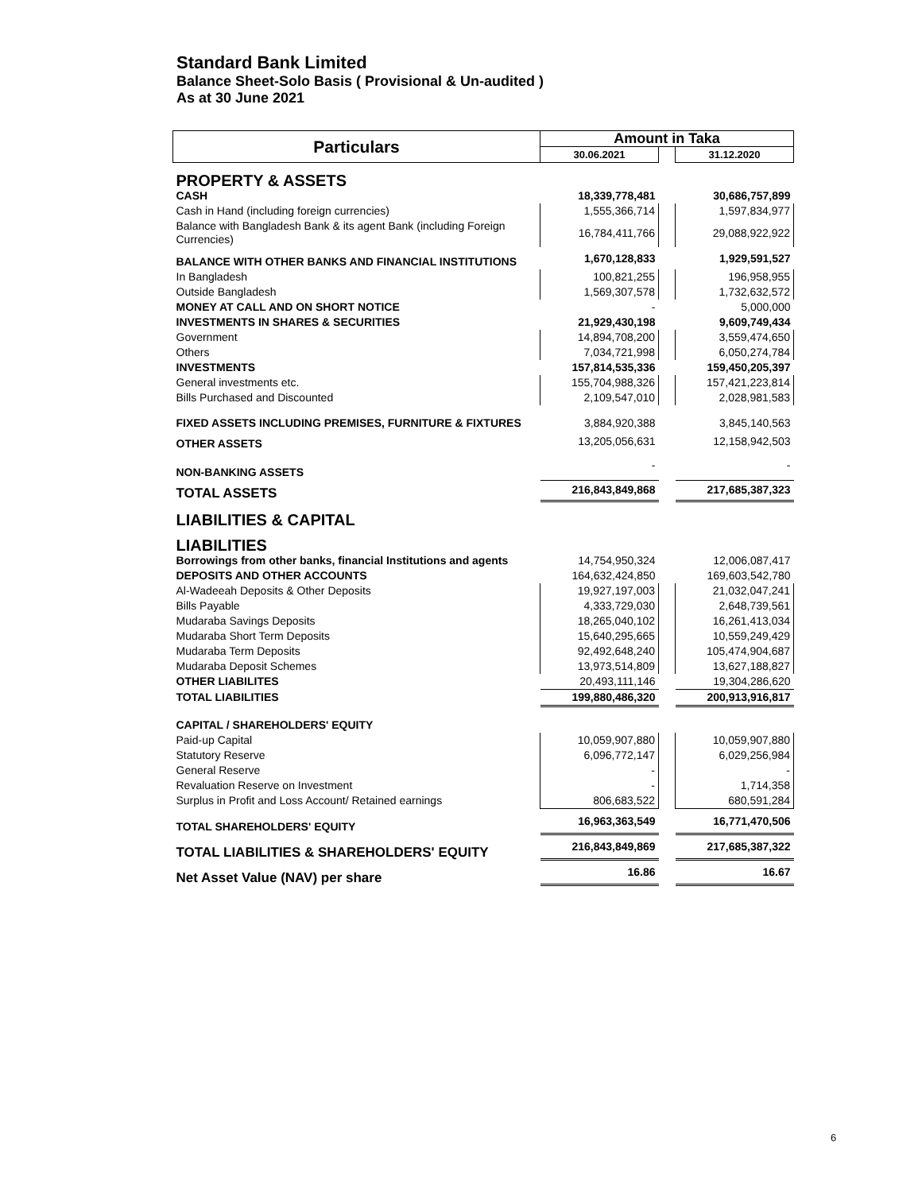Standard Bank Limited
Balance Sheet-Solo Basis ( Provisional & Un-audited )
As at 30 June 2021
| Particulars | Amount in Taka | | |
| --- | --- | --- | --- |
| | 30.06.2021 | | 31.12.2020 |
| PROPERTY & ASSETS | | | |
| CASH | 18,339,778,481 | | 30,686,757,899 |
| Cash in Hand (including foreign currencies) | 1,555,366,714 | | 1,597,834,977 |
| Balance with Bangladesh Bank & its agent Bank (including Foreign Currencies) | 16,784,411,766 | | 29,088,922,922 |
| BALANCE WITH OTHER BANKS AND FINANCIAL INSTITUTIONS | 1,670,128,833 | | 1,929,591,527 |
| In Bangladesh | 100,821,255 | | 196,958,955 |
| Outside Bangladesh | 1,569,307,578 | | 1,732,632,572 |
| MONEY AT CALL AND ON SHORT NOTICE | - | | 5,000,000 |
| INVESTMENTS IN SHARES & SECURITIES | 21,929,430,198 | | 9,609,749,434 |
| Government | 14,894,708,200 | | 3,559,474,650 |
| Others | 7,034,721,998 | | 6,050,274,784 |
| INVESTMENTS | 157,814,535,336 | | 159,450,205,397 |
| General investments etc. | 155,704,988,326 | | 157,421,223,814 |
| Bills Purchased and Discounted | 2,109,547,010 | | 2,028,981,583 |
| FIXED ASSETS INCLUDING PREMISES, FURNITURE & FIXTURES | 3,884,920,388 | | 3,845,140,563 |
| OTHER ASSETS | 13,205,056,631 | | 12,158,942,503 |
| NON-BANKING ASSETS | - | | - |
| TOTAL ASSETS | 216,843,849,868 | | 217,685,387,323 |
| LIABILITIES & CAPITAL | | | |
| LIABILITIES | | | |
| Borrowings from other banks, financial Institutions and agents | 14,754,950,324 | | 12,006,087,417 |
| DEPOSITS AND OTHER ACCOUNTS | 164,632,424,850 | | 169,603,542,780 |
| Al-Wadeeah Deposits & Other Deposits | 19,927,197,003 | | 21,032,047,241 |
| Bills Payable | 4,333,729,030 | | 2,648,739,561 |
| Mudaraba Savings Deposits | 18,265,040,102 | | 16,261,413,034 |
| Mudaraba Short Term Deposits | 15,640,295,665 | | 10,559,249,429 |
| Mudaraba Term Deposits | 92,492,648,240 | | 105,474,904,687 |
| Mudaraba Deposit Schemes | 13,973,514,809 | | 13,627,188,827 |
| OTHER LIABILITES | 20,493,111,146 | | 19,304,286,620 |
| TOTAL LIABILITIES | 199,880,486,320 | | 200,913,916,817 |
| CAPITAL / SHAREHOLDERS' EQUITY | | | |
| Paid-up Capital | 10,059,907,880 | | 10,059,907,880 |
| Statutory Reserve | 6,096,772,147 | | 6,029,256,984 |
| General Reserve | - | | - |
| Revaluation Reserve on Investment | - | | 1,714,358 |
| Surplus in Profit and Loss Account/ Retained earnings | 806,683,522 | | 680,591,284 |
| TOTAL SHAREHOLDERS' EQUITY | 16,963,363,549 | | 16,771,470,506 |
| TOTAL LIABILITIES & SHAREHOLDERS' EQUITY | 216,843,849,869 | | 217,685,387,322 |
| Net Asset Value (NAV) per share | 16.86 | | 16.67 |
6